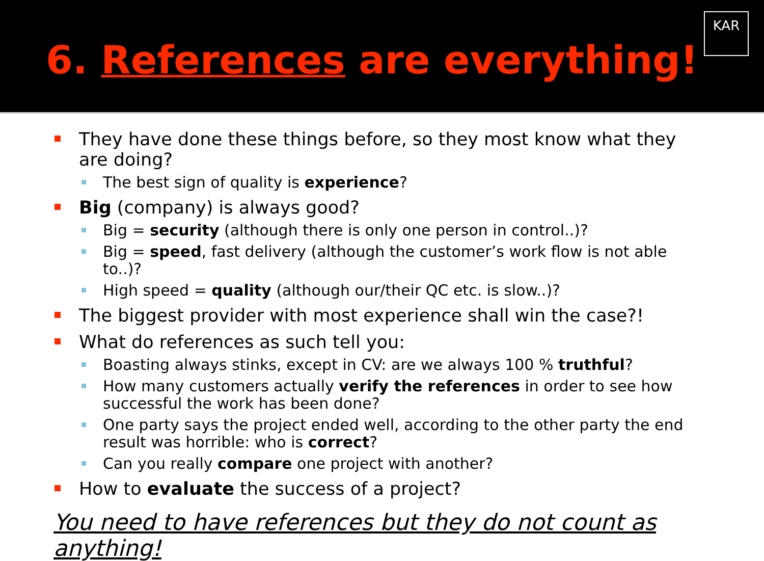6. References are everything!
KAR
They have done these things before, so they most know what they are doing?
The best sign of quality is experience?
Big (company) is always good?
Big = security (although there is only one person in control..)?
Big = speed, fast delivery (although the customer’s work flow is not able to..)?
High speed = quality (although our/their QC etc. is slow..)?
The biggest provider with most experience shall win the case?!
What do references as such tell you:
Boasting always stinks, except in CV: are we always 100 % truthful?
How many customers actually verify the references in order to see how successful the work has been done?
One party says the project ended well, according to the other party the end result was horrible: who is correct?
Can you really compare one project with another?
How to evaluate the success of a project?
You need to have references but they do not count as anything!